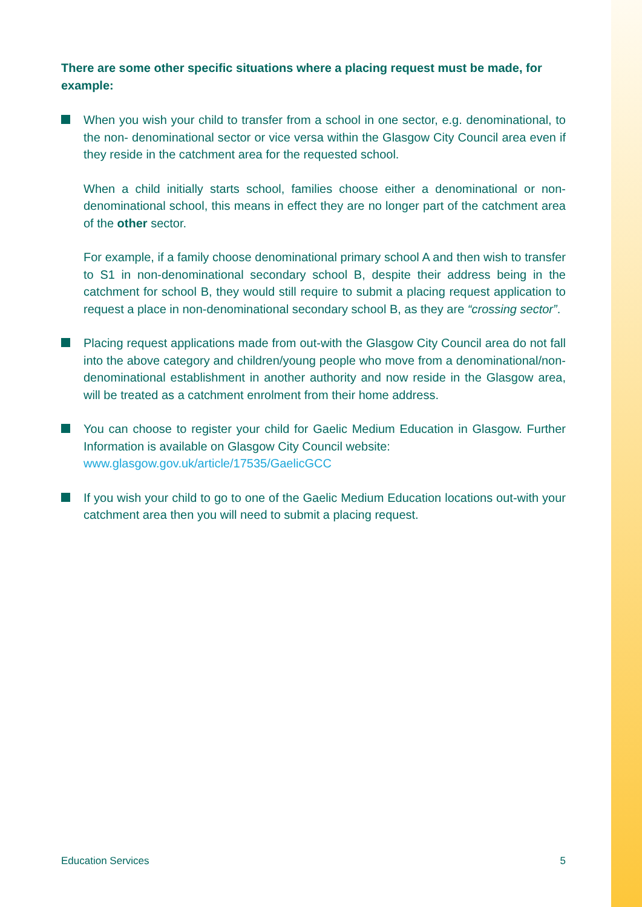There are some other specific situations where a placing request must be made, for example:
When you wish your child to transfer from a school in one sector, e.g. denominational, to the non- denominational sector or vice versa within the Glasgow City Council area even if they reside in the catchment area for the requested school.
When a child initially starts school, families choose either a denominational or non-denominational school, this means in effect they are no longer part of the catchment area of the other sector.
For example, if a family choose denominational primary school A and then wish to transfer to S1 in non-denominational secondary school B, despite their address being in the catchment for school B, they would still require to submit a placing request application to request a place in non-denominational secondary school B, as they are “crossing sector”.
Placing request applications made from out-with the Glasgow City Council area do not fall into the above category and children/young people who move from a denominational/non-denominational establishment in another authority and now reside in the Glasgow area, will be treated as a catchment enrolment from their home address.
You can choose to register your child for Gaelic Medium Education in Glasgow. Further Information is available on Glasgow City Council website:
www.glasgow.gov.uk/article/17535/GaelicGCC
If you wish your child to go to one of the Gaelic Medium Education locations out-with your catchment area then you will need to submit a placing request.
Education Services 5